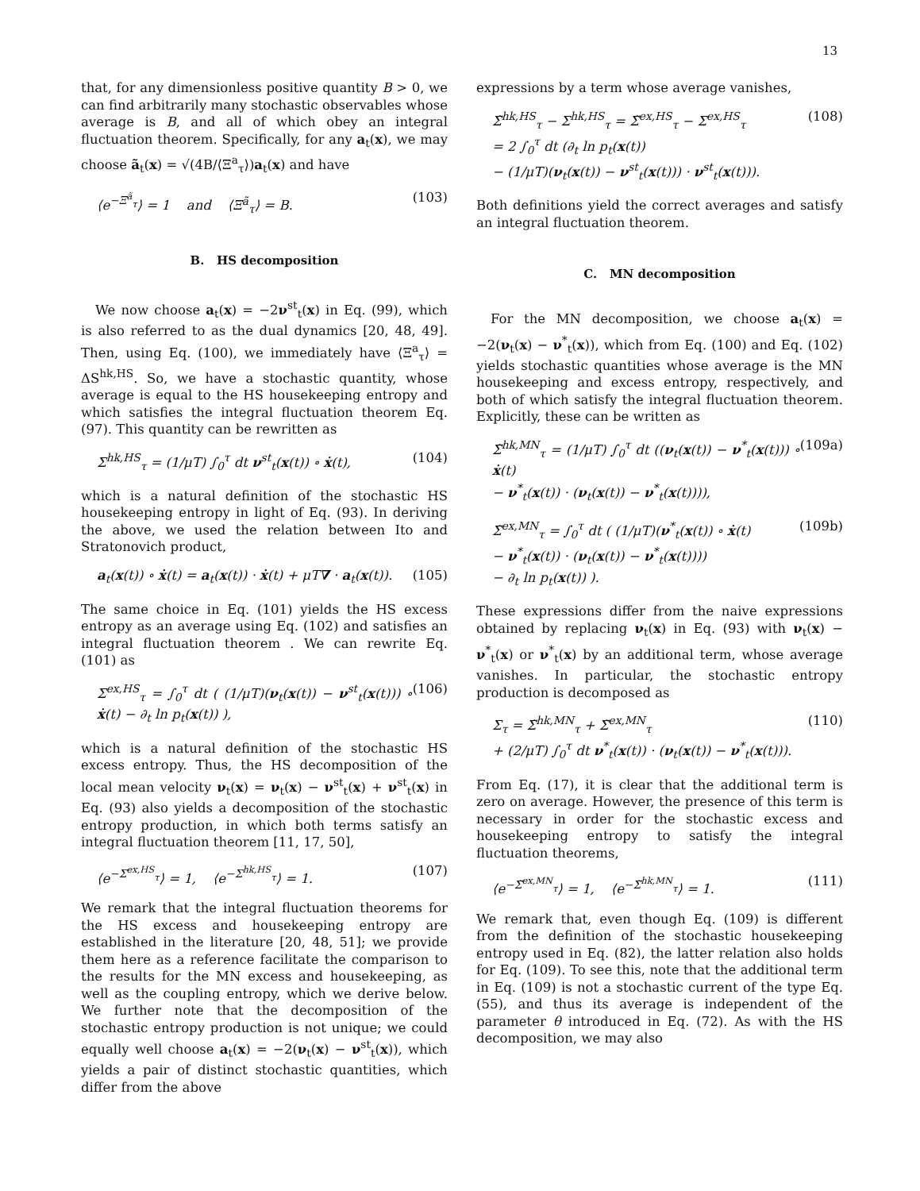13
that, for any dimensionless positive quantity B > 0, we can find arbitrarily many stochastic observables whose average is B, and all of which obey an integral fluctuation theorem. Specifically, for any a<sub>t</sub>(x), we may choose ã<sub>t</sub>(x) = √(4B/⟨Ξ<sup>a</sup><sub>τ</sub>⟩)a<sub>t</sub>(x) and have
⟨e<sup>−Ξ<sup>ã</sup><sub>τ</sub></sup>⟩ = 1 and ⟨Ξ<sup>ã</sup><sub>τ</sub>⟩ = B. (103)
B. HS decomposition
We now choose a<sub>t</sub>(x) = −2ν<sup>st</sup><sub>t</sub>(x) in Eq. (99), which is also referred to as the dual dynamics [20, 48, 49]. Then, using Eq. (100), we immediately have ⟨Ξ<sup>a</sup><sub>τ</sub>⟩ = ΔS<sup>hk,HS</sup>. So, we have a stochastic quantity, whose average is equal to the HS housekeeping entropy and which satisfies the integral fluctuation theorem Eq. (97). This quantity can be rewritten as
Σ<sup>hk,HS</sup><sub>τ</sub> = (1/μT) ∫<sub>0</sub><sup>τ</sup> dt ν<sup>st</sup><sub>t</sub>(x(t)) ∘ ẋ(t), (104)
which is a natural definition of the stochastic HS housekeeping entropy in light of Eq. (93). In deriving the above, we used the relation between Ito and Stratonovich product,
a<sub>t</sub>(x(t)) ∘ ẋ(t) = a<sub>t</sub>(x(t)) · ẋ(t) + μT∇ · a<sub>t</sub>(x(t)). (105)
The same choice in Eq. (101) yields the HS excess entropy as an average using Eq. (102) and satisfies an integral fluctuation theorem . We can rewrite Eq. (101) as
Σ<sup>ex,HS</sup><sub>τ</sub> = ∫<sub>0</sub><sup>τ</sup> dt ( (1/μT)(ν<sub>t</sub>(x(t)) − ν<sup>st</sup><sub>t</sub>(x(t))) ∘ ẋ(t) − ∂<sub>t</sub> ln p<sub>t</sub>(x(t)) ), (106)
which is a natural definition of the stochastic HS excess entropy. Thus, the HS decomposition of the local mean velocity ν<sub>t</sub>(x) = ν<sub>t</sub>(x) − ν<sup>st</sup><sub>t</sub>(x) + ν<sup>st</sup><sub>t</sub>(x) in Eq. (93) also yields a decomposition of the stochastic entropy production, in which both terms satisfy an integral fluctuation theorem [11, 17, 50],
⟨e<sup>−Σ<sup>ex,HS</sup><sub>τ</sub></sup>⟩ = 1, ⟨e<sup>−Σ<sup>hk,HS</sup><sub>τ</sub></sup>⟩ = 1. (107)
We remark that the integral fluctuation theorems for the HS excess and housekeeping entropy are established in the literature [20, 48, 51]; we provide them here as a reference facilitate the comparison to the results for the MN excess and housekeeping, as well as the coupling entropy, which we derive below. We further note that the decomposition of the stochastic entropy production is not unique; we could equally well choose a<sub>t</sub>(x) = −2(ν<sub>t</sub>(x) − ν<sup>st</sup><sub>t</sub>(x)), which yields a pair of distinct stochastic quantities, which differ from the above
expressions by a term whose average vanishes,
Σ̃<sup>hk,HS</sup><sub>τ</sub> − Σ<sup>hk,HS</sup><sub>τ</sub> = Σ̃<sup>ex,HS</sup><sub>τ</sub> − Σ<sup>ex,HS</sup><sub>τ</sub>
= 2 ∫<sub>0</sub><sup>τ</sup> dt (∂<sub>t</sub> ln p<sub>t</sub>(x(t))
− (1/μT)(ν<sub>t</sub>(x(t)) − ν<sup>st</sup><sub>t</sub>(x(t))) · ν<sup>st</sup><sub>t</sub>(x(t))). (108)
Both definitions yield the correct averages and satisfy an integral fluctuation theorem.
C. MN decomposition
For the MN decomposition, we choose a<sub>t</sub>(x) = −2(ν<sub>t</sub>(x) − ν<sup>*</sup><sub>t</sub>(x)), which from Eq. (100) and Eq. (102) yields stochastic quantities whose average is the MN housekeeping and excess entropy, respectively, and both of which satisfy the integral fluctuation theorem. Explicitly, these can be written as
Σ̃<sup>hk,MN</sup><sub>τ</sub> = (1/μT) ∫<sub>0</sub><sup>τ</sup> dt ((ν<sub>t</sub>(x(t)) − ν<sup>*</sup><sub>t</sub>(x(t))) ∘ ẋ(t)
− ν<sup>*</sup><sub>t</sub>(x(t)) · (ν<sub>t</sub>(x(t)) − ν<sup>*</sup><sub>t</sub>(x(t)))), (109a)
Σ̃<sup>ex,MN</sup><sub>τ</sub> = ∫<sub>0</sub><sup>τ</sup> dt ( (1/μT)(ν<sup>*</sup><sub>t</sub>(x(t)) ∘ ẋ(t)
− ν<sup>*</sup><sub>t</sub>(x(t)) · (ν<sub>t</sub>(x(t)) − ν<sup>*</sup><sub>t</sub>(x(t))))
− ∂<sub>t</sub> ln p<sub>t</sub>(x(t)) ). (109b)
These expressions differ from the naive expressions obtained by replacing ν<sub>t</sub>(x) in Eq. (93) with ν<sub>t</sub>(x) − ν<sup>*</sup><sub>t</sub>(x) or ν<sup>*</sup><sub>t</sub>(x) by an additional term, whose average vanishes. In particular, the stochastic entropy production is decomposed as
Σ<sub>τ</sub> = Σ̃<sup>hk,MN</sup><sub>τ</sub> + Σ̃<sup>ex,MN</sup><sub>τ</sub>
+ (2/μT) ∫<sub>0</sub><sup>τ</sup> dt ν<sup>*</sup><sub>t</sub>(x(t)) · (ν<sub>t</sub>(x(t)) − ν<sup>*</sup><sub>t</sub>(x(t))). (110)
From Eq. (17), it is clear that the additional term is zero on average. However, the presence of this term is necessary in order for the stochastic excess and housekeeping entropy to satisfy the integral fluctuation theorems,
⟨e<sup>−Σ̃<sup>ex,MN</sup><sub>τ</sub></sup>⟩ = 1, ⟨e<sup>−Σ̃<sup>hk,MN</sup><sub>τ</sub></sup>⟩ = 1. (111)
We remark that, even though Eq. (109) is different from the definition of the stochastic housekeeping entropy used in Eq. (82), the latter relation also holds for Eq. (109). To see this, note that the additional term in Eq. (109) is not a stochastic current of the type Eq. (55), and thus its average is independent of the parameter θ introduced in Eq. (72). As with the HS decomposition, we may also